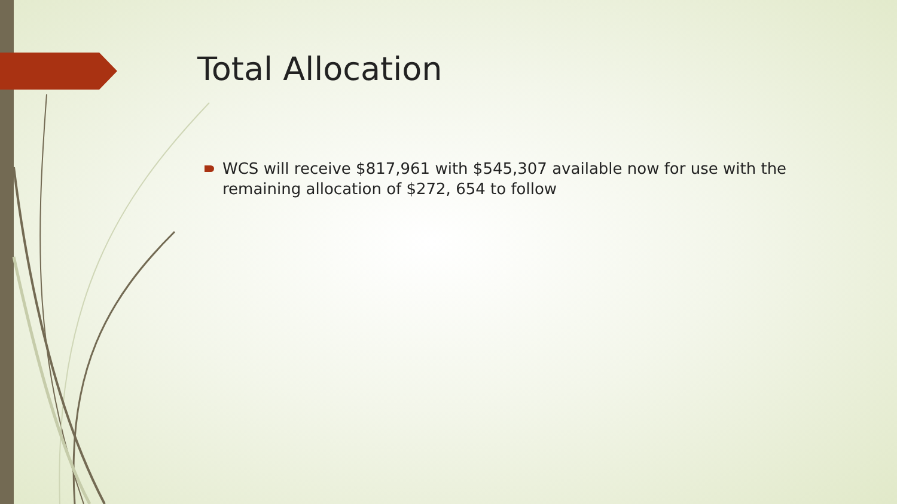Total Allocation
WCS will receive $817,961 with $545,307 available now for use with the remaining allocation of $272, 654 to follow